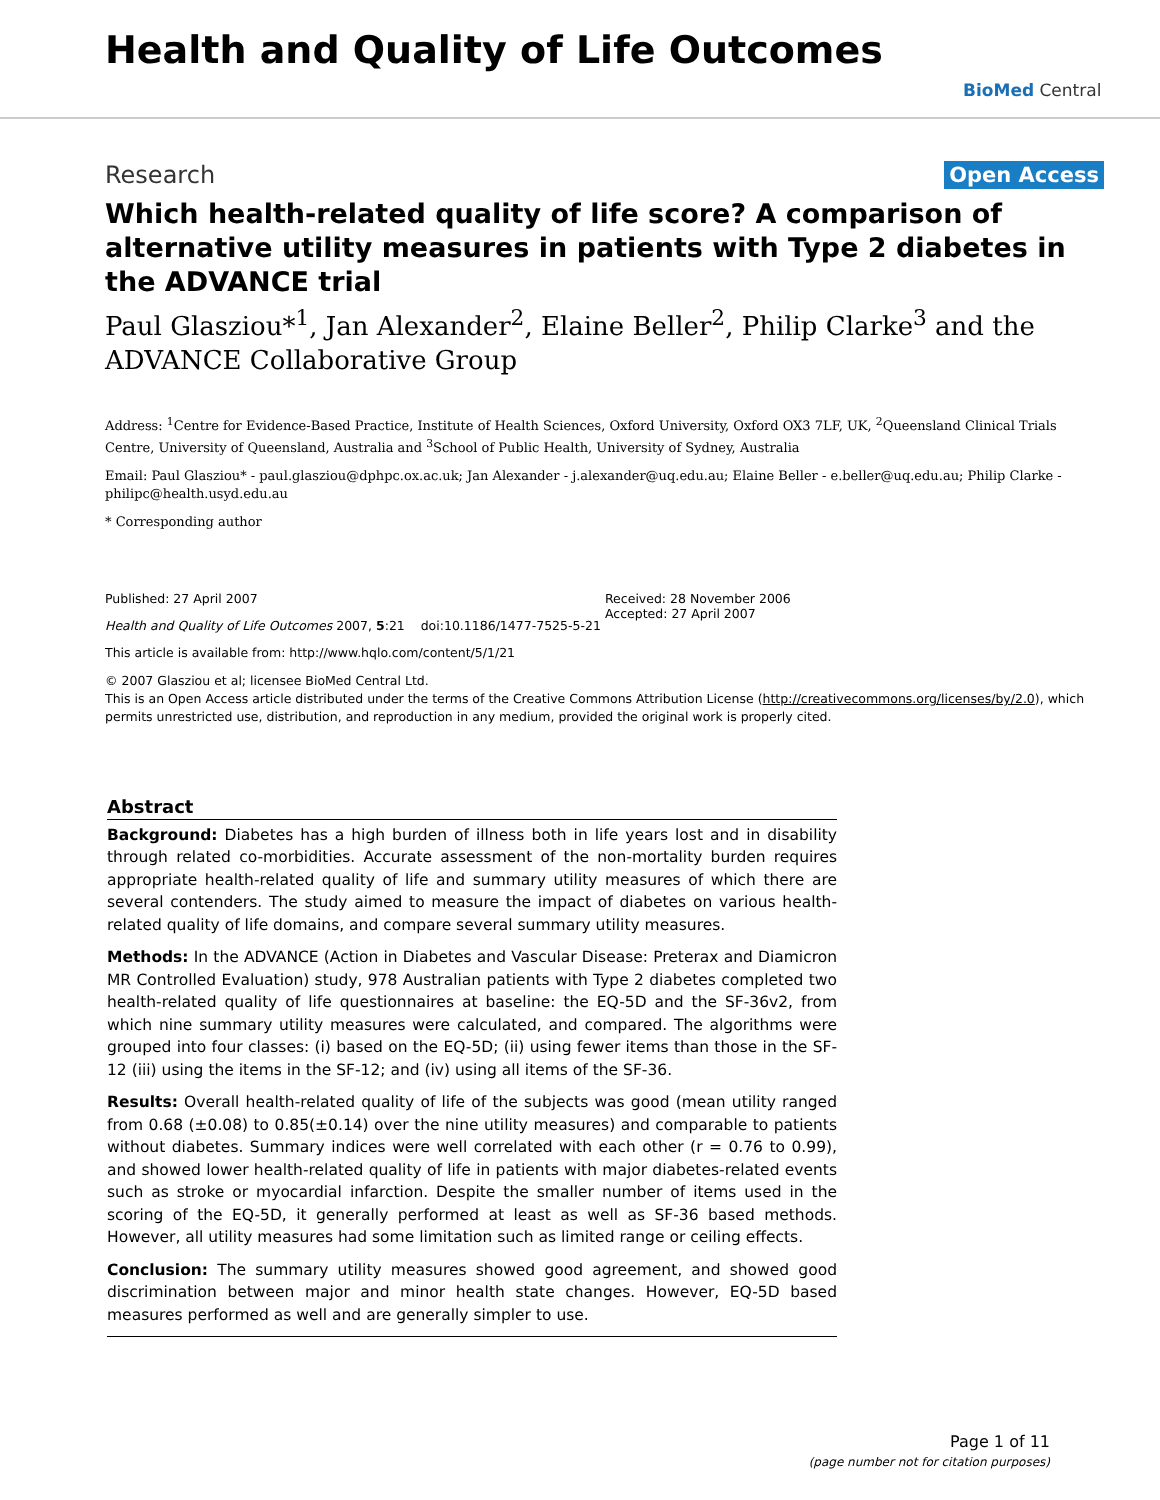Health and Quality of Life Outcomes
BioMed Central
Research Open Access
Which health-related quality of life score? A comparison of alternative utility measures in patients with Type 2 diabetes in the ADVANCE trial
Paul Glasziou*<sup>1</sup>, Jan Alexander<sup>2</sup>, Elaine Beller<sup>2</sup>, Philip Clarke<sup>3</sup> and the ADVANCE Collaborative Group
Address: <sup>1</sup>Centre for Evidence-Based Practice, Institute of Health Sciences, Oxford University, Oxford OX3 7LF, UK, <sup>2</sup>Queensland Clinical Trials Centre, University of Queensland, Australia and <sup>3</sup>School of Public Health, University of Sydney, Australia
Email: Paul Glasziou* - paul.glasziou@dphpc.ox.ac.uk; Jan Alexander - j.alexander@uq.edu.au; Elaine Beller - e.beller@uq.edu.au; Philip Clarke - philipc@health.usyd.edu.au
* Corresponding author
Published: 27 April 2007
Health and Quality of Life Outcomes 2007, 5:21 doi:10.1186/1477-7525-5-21
This article is available from: http://www.hqlo.com/content/5/1/21
Received: 28 November 2006
Accepted: 27 April 2007
© 2007 Glasziou et al; licensee BioMed Central Ltd.
This is an Open Access article distributed under the terms of the Creative Commons Attribution License (http://creativecommons.org/licenses/by/2.0), which permits unrestricted use, distribution, and reproduction in any medium, provided the original work is properly cited.
Abstract
Background: Diabetes has a high burden of illness both in life years lost and in disability through related co-morbidities. Accurate assessment of the non-mortality burden requires appropriate health-related quality of life and summary utility measures of which there are several contenders. The study aimed to measure the impact of diabetes on various health-related quality of life domains, and compare several summary utility measures.
Methods: In the ADVANCE (Action in Diabetes and Vascular Disease: Preterax and Diamicron MR Controlled Evaluation) study, 978 Australian patients with Type 2 diabetes completed two health-related quality of life questionnaires at baseline: the EQ-5D and the SF-36v2, from which nine summary utility measures were calculated, and compared. The algorithms were grouped into four classes: (i) based on the EQ-5D; (ii) using fewer items than those in the SF-12 (iii) using the items in the SF-12; and (iv) using all items of the SF-36.
Results: Overall health-related quality of life of the subjects was good (mean utility ranged from 0.68 (±0.08) to 0.85(±0.14) over the nine utility measures) and comparable to patients without diabetes. Summary indices were well correlated with each other (r = 0.76 to 0.99), and showed lower health-related quality of life in patients with major diabetes-related events such as stroke or myocardial infarction. Despite the smaller number of items used in the scoring of the EQ-5D, it generally performed at least as well as SF-36 based methods. However, all utility measures had some limitation such as limited range or ceiling effects.
Conclusion: The summary utility measures showed good agreement, and showed good discrimination between major and minor health state changes. However, EQ-5D based measures performed as well and are generally simpler to use.
Page 1 of 11
(page number not for citation purposes)